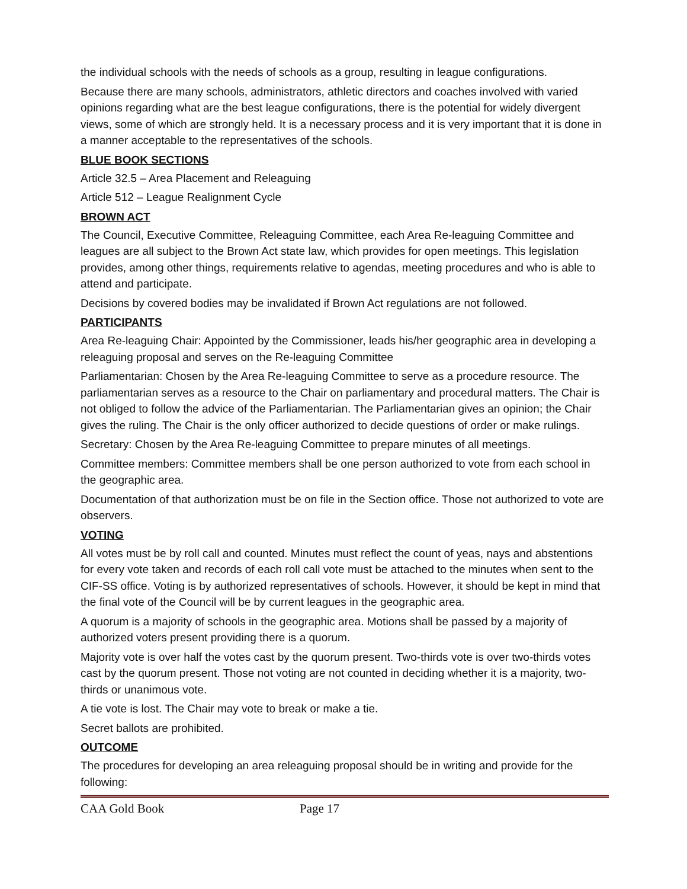the individual schools with the needs of schools as a group, resulting in league configurations.
Because there are many schools, administrators, athletic directors and coaches involved with varied opinions regarding what are the best league configurations, there is the potential for widely divergent views, some of which are strongly held. It is a necessary process and it is very important that it is done in a manner acceptable to the representatives of the schools.
BLUE BOOK SECTIONS
Article 32.5 – Area Placement and Releaguing
Article 512 – League Realignment Cycle
BROWN ACT
The Council, Executive Committee, Releaguing Committee, each Area Re-leaguing Committee and leagues are all subject to the Brown Act state law, which provides for open meetings. This legislation provides, among other things, requirements relative to agendas, meeting procedures and who is able to attend and participate.
Decisions by covered bodies may be invalidated if Brown Act regulations are not followed.
PARTICIPANTS
Area Re-leaguing Chair: Appointed by the Commissioner, leads his/her geographic area in developing a releaguing proposal and serves on the Re-leaguing Committee
Parliamentarian: Chosen by the Area Re-leaguing Committee to serve as a procedure resource. The parliamentarian serves as a resource to the Chair on parliamentary and procedural matters. The Chair is not obliged to follow the advice of the Parliamentarian. The Parliamentarian gives an opinion; the Chair gives the ruling. The Chair is the only officer authorized to decide questions of order or make rulings.
Secretary: Chosen by the Area Re-leaguing Committee to prepare minutes of all meetings.
Committee members: Committee members shall be one person authorized to vote from each school in the geographic area.
Documentation of that authorization must be on file in the Section office. Those not authorized to vote are observers.
VOTING
All votes must be by roll call and counted. Minutes must reflect the count of yeas, nays and abstentions for every vote taken and records of each roll call vote must be attached to the minutes when sent to the CIF-SS office. Voting is by authorized representatives of schools. However, it should be kept in mind that the final vote of the Council will be by current leagues in the geographic area.
A quorum is a majority of schools in the geographic area. Motions shall be passed by a majority of authorized voters present providing there is a quorum.
Majority vote is over half the votes cast by the quorum present. Two-thirds vote is over two-thirds votes cast by the quorum present. Those not voting are not counted in deciding whether it is a majority, two-thirds or unanimous vote.
A tie vote is lost. The Chair may vote to break or make a tie.
Secret ballots are prohibited.
OUTCOME
The procedures for developing an area releaguing proposal should be in writing and provide for the following:
CAA Gold Book Page 17